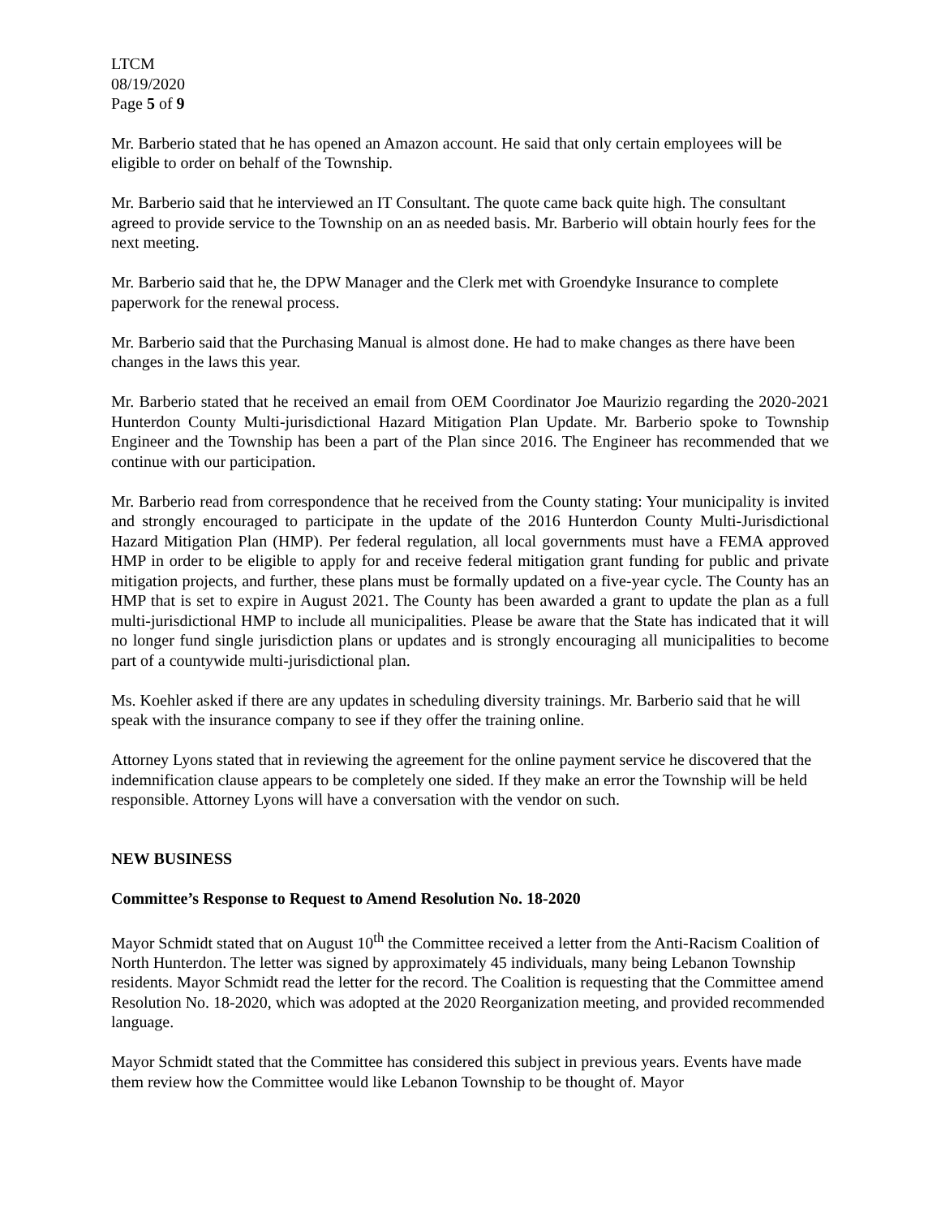LTCM
08/19/2020
Page 5 of 9
Mr. Barberio stated that he has opened an Amazon account. He said that only certain employees will be eligible to order on behalf of the Township.
Mr. Barberio said that he interviewed an IT Consultant. The quote came back quite high. The consultant agreed to provide service to the Township on an as needed basis. Mr. Barberio will obtain hourly fees for the next meeting.
Mr. Barberio said that he, the DPW Manager and the Clerk met with Groendyke Insurance to complete paperwork for the renewal process.
Mr. Barberio said that the Purchasing Manual is almost done. He had to make changes as there have been changes in the laws this year.
Mr. Barberio stated that he received an email from OEM Coordinator Joe Maurizio regarding the 2020-2021 Hunterdon County Multi-jurisdictional Hazard Mitigation Plan Update. Mr. Barberio spoke to Township Engineer and the Township has been a part of the Plan since 2016. The Engineer has recommended that we continue with our participation.
Mr. Barberio read from correspondence that he received from the County stating: Your municipality is invited and strongly encouraged to participate in the update of the 2016 Hunterdon County Multi-Jurisdictional Hazard Mitigation Plan (HMP). Per federal regulation, all local governments must have a FEMA approved HMP in order to be eligible to apply for and receive federal mitigation grant funding for public and private mitigation projects, and further, these plans must be formally updated on a five-year cycle. The County has an HMP that is set to expire in August 2021. The County has been awarded a grant to update the plan as a full multi-jurisdictional HMP to include all municipalities. Please be aware that the State has indicated that it will no longer fund single jurisdiction plans or updates and is strongly encouraging all municipalities to become part of a countywide multi-jurisdictional plan.
Ms. Koehler asked if there are any updates in scheduling diversity trainings. Mr. Barberio said that he will speak with the insurance company to see if they offer the training online.
Attorney Lyons stated that in reviewing the agreement for the online payment service he discovered that the indemnification clause appears to be completely one sided. If they make an error the Township will be held responsible. Attorney Lyons will have a conversation with the vendor on such.
NEW BUSINESS
Committee’s Response to Request to Amend Resolution No. 18-2020
Mayor Schmidt stated that on August 10<sup>th</sup> the Committee received a letter from the Anti-Racism Coalition of North Hunterdon. The letter was signed by approximately 45 individuals, many being Lebanon Township residents. Mayor Schmidt read the letter for the record. The Coalition is requesting that the Committee amend Resolution No. 18-2020, which was adopted at the 2020 Reorganization meeting, and provided recommended language.
Mayor Schmidt stated that the Committee has considered this subject in previous years. Events have made them review how the Committee would like Lebanon Township to be thought of. Mayor